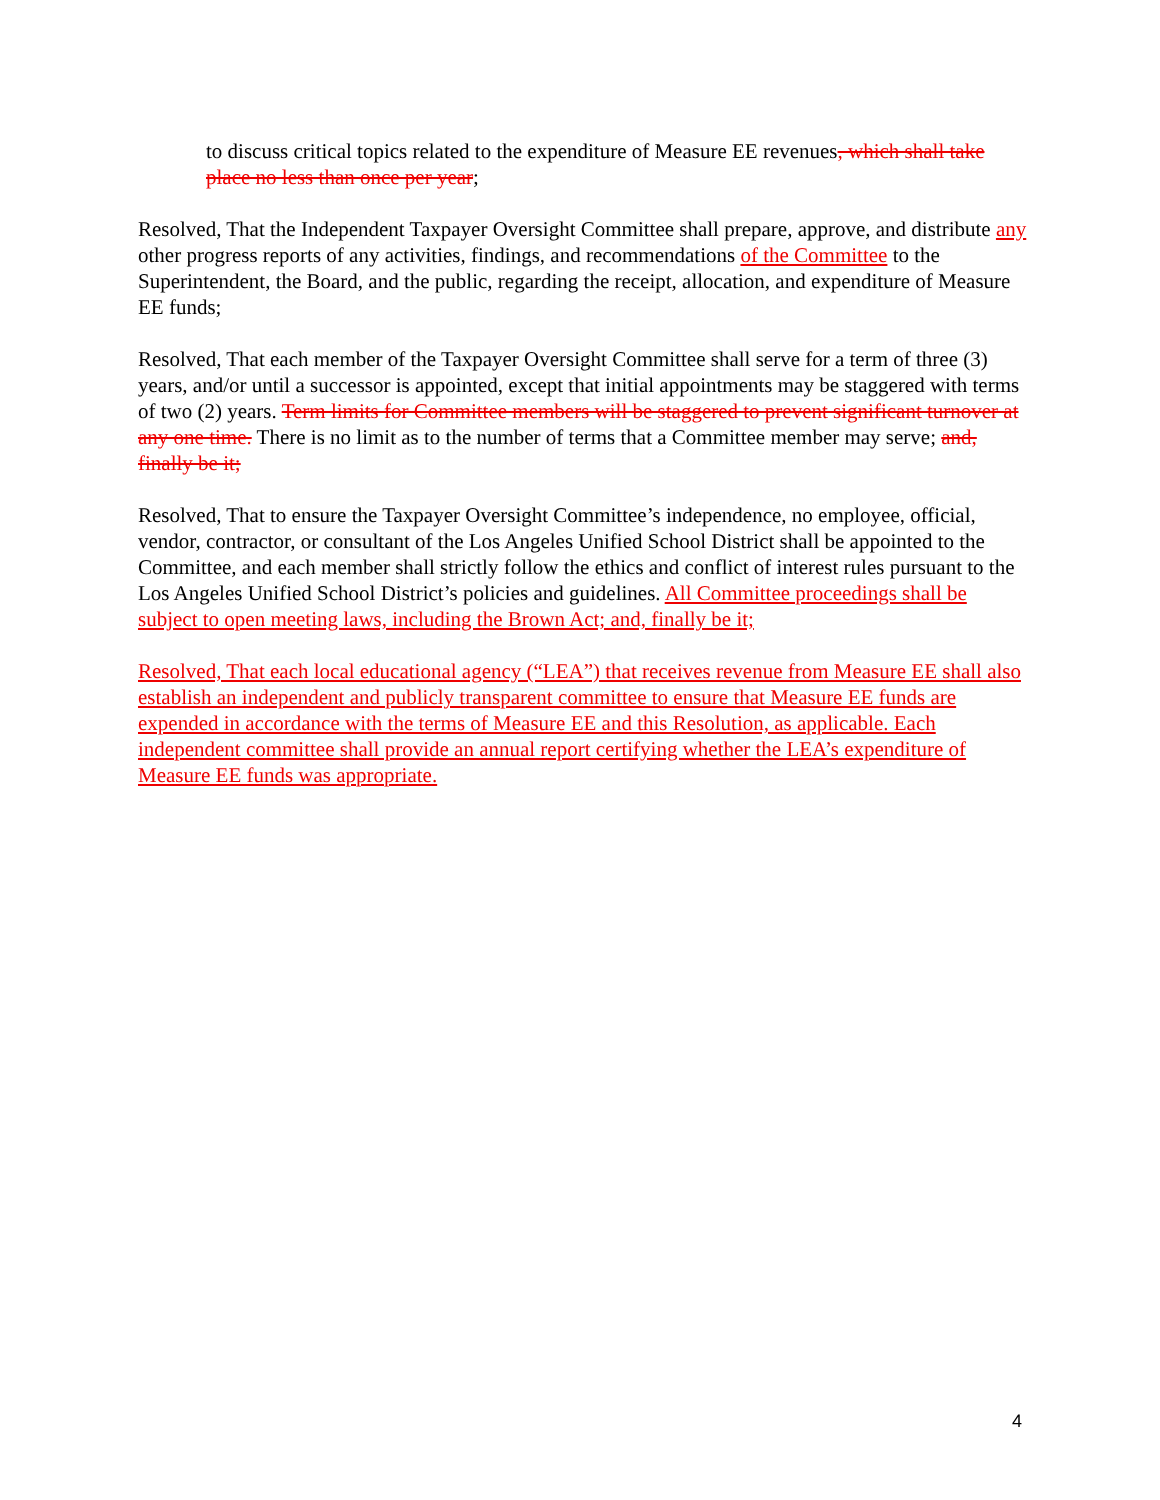to discuss critical topics related to the expenditure of Measure EE revenues, which shall take place no less than once per year;
Resolved, That the Independent Taxpayer Oversight Committee shall prepare, approve, and distribute any other progress reports of any activities, findings, and recommendations of the Committee to the Superintendent, the Board, and the public, regarding the receipt, allocation, and expenditure of Measure EE funds;
Resolved, That each member of the Taxpayer Oversight Committee shall serve for a term of three (3) years, and/or until a successor is appointed, except that initial appointments may be staggered with terms of two (2) years. Term limits for Committee members will be staggered to prevent significant turnover at any one time. There is no limit as to the number of terms that a Committee member may serve; and, finally be it;
Resolved, That to ensure the Taxpayer Oversight Committee’s independence, no employee, official, vendor, contractor, or consultant of the Los Angeles Unified School District shall be appointed to the Committee, and each member shall strictly follow the ethics and conflict of interest rules pursuant to the Los Angeles Unified School District’s policies and guidelines. All Committee proceedings shall be subject to open meeting laws, including the Brown Act; and, finally be it;
Resolved, That each local educational agency (“LEA”) that receives revenue from Measure EE shall also establish an independent and publicly transparent committee to ensure that Measure EE funds are expended in accordance with the terms of Measure EE and this Resolution, as applicable. Each independent committee shall provide an annual report certifying whether the LEA’s expenditure of Measure EE funds was appropriate.
4